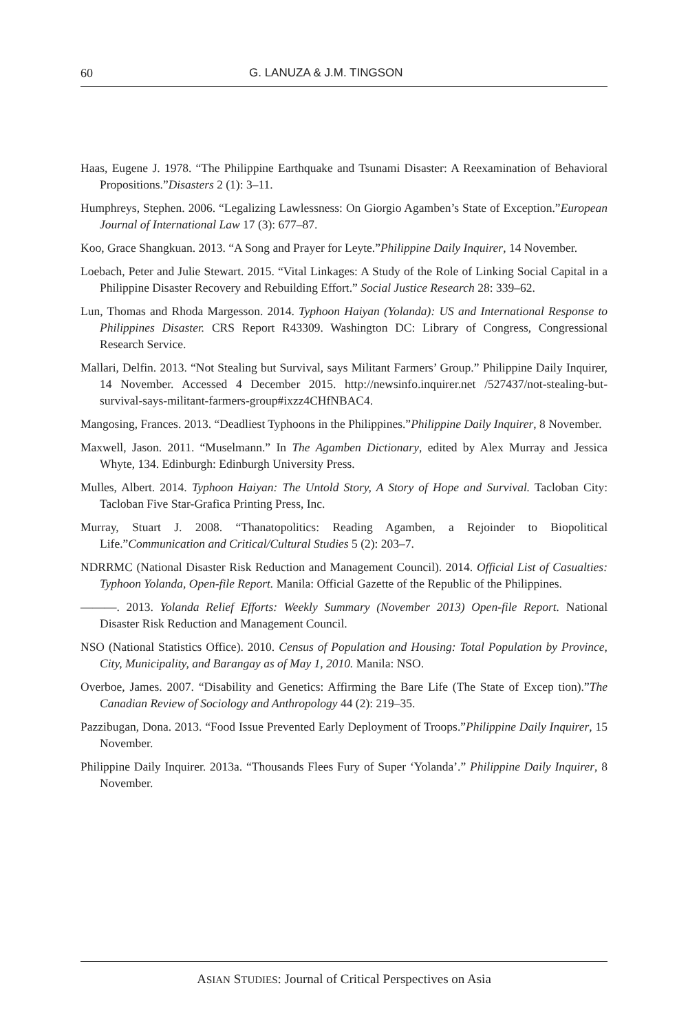60 G. LANUZA & J.M. TINGSON
Haas, Eugene J. 1978. “The Philippine Earthquake and Tsunami Disaster: A Reexamination of Behavioral Propositions.”Disasters 2 (1): 3–11.
Humphreys, Stephen. 2006. “Legalizing Lawlessness: On Giorgio Agamben’s State of Exception.”European Journal of International Law 17 (3): 677–87.
Koo, Grace Shangkuan. 2013. “A Song and Prayer for Leyte.”Philippine Daily Inquirer, 14 November.
Loebach, Peter and Julie Stewart. 2015. “Vital Linkages: A Study of the Role of Linking Social Capital in a Philippine Disaster Recovery and Rebuilding Effort.” Social Justice Research 28: 339–62.
Lun, Thomas and Rhoda Margesson. 2014. Typhoon Haiyan (Yolanda): US and International Response to Philippines Disaster. CRS Report R43309. Washington DC: Library of Congress, Congressional Research Service.
Mallari, Delfin. 2013. “Not Stealing but Survival, says Militant Farmers’ Group.” Philippine Daily Inquirer, 14 November. Accessed 4 December 2015. http://newsinfo.inquirer.net /527437/not-stealing-but-survival-says-militant-farmers-group#ixzz4CHfNBAC4.
Mangosing, Frances. 2013. “Deadliest Typhoons in the Philippines.”Philippine Daily Inquirer, 8 November.
Maxwell, Jason. 2011. “Muselmann.” In The Agamben Dictionary, edited by Alex Murray and Jessica Whyte, 134. Edinburgh: Edinburgh University Press.
Mulles, Albert. 2014. Typhoon Haiyan: The Untold Story, A Story of Hope and Survival. Tacloban City: Tacloban Five Star-Grafica Printing Press, Inc.
Murray, Stuart J. 2008. “Thanatopolitics: Reading Agamben, a Rejoinder to Biopolitical Life.”Communication and Critical/Cultural Studies 5 (2): 203–7.
NDRRMC (National Disaster Risk Reduction and Management Council). 2014. Official List of Casualties: Typhoon Yolanda, Open-file Report. Manila: Official Gazette of the Republic of the Philippines.
———. 2013. Yolanda Relief Efforts: Weekly Summary (November 2013) Open-file Report. National Disaster Risk Reduction and Management Council.
NSO (National Statistics Office). 2010. Census of Population and Housing: Total Population by Province, City, Municipality, and Barangay as of May 1, 2010. Manila: NSO.
Overboe, James. 2007. “Disability and Genetics: Affirming the Bare Life (The State of Excep tion).”The Canadian Review of Sociology and Anthropology 44 (2): 219–35.
Pazzibugan, Dona. 2013. “Food Issue Prevented Early Deployment of Troops.”Philippine Daily Inquirer, 15 November.
Philippine Daily Inquirer. 2013a. “Thousands Flees Fury of Super ‘Yolanda’.” Philippine Daily Inquirer, 8 November.
ASIAN STUDIES: Journal of Critical Perspectives on Asia